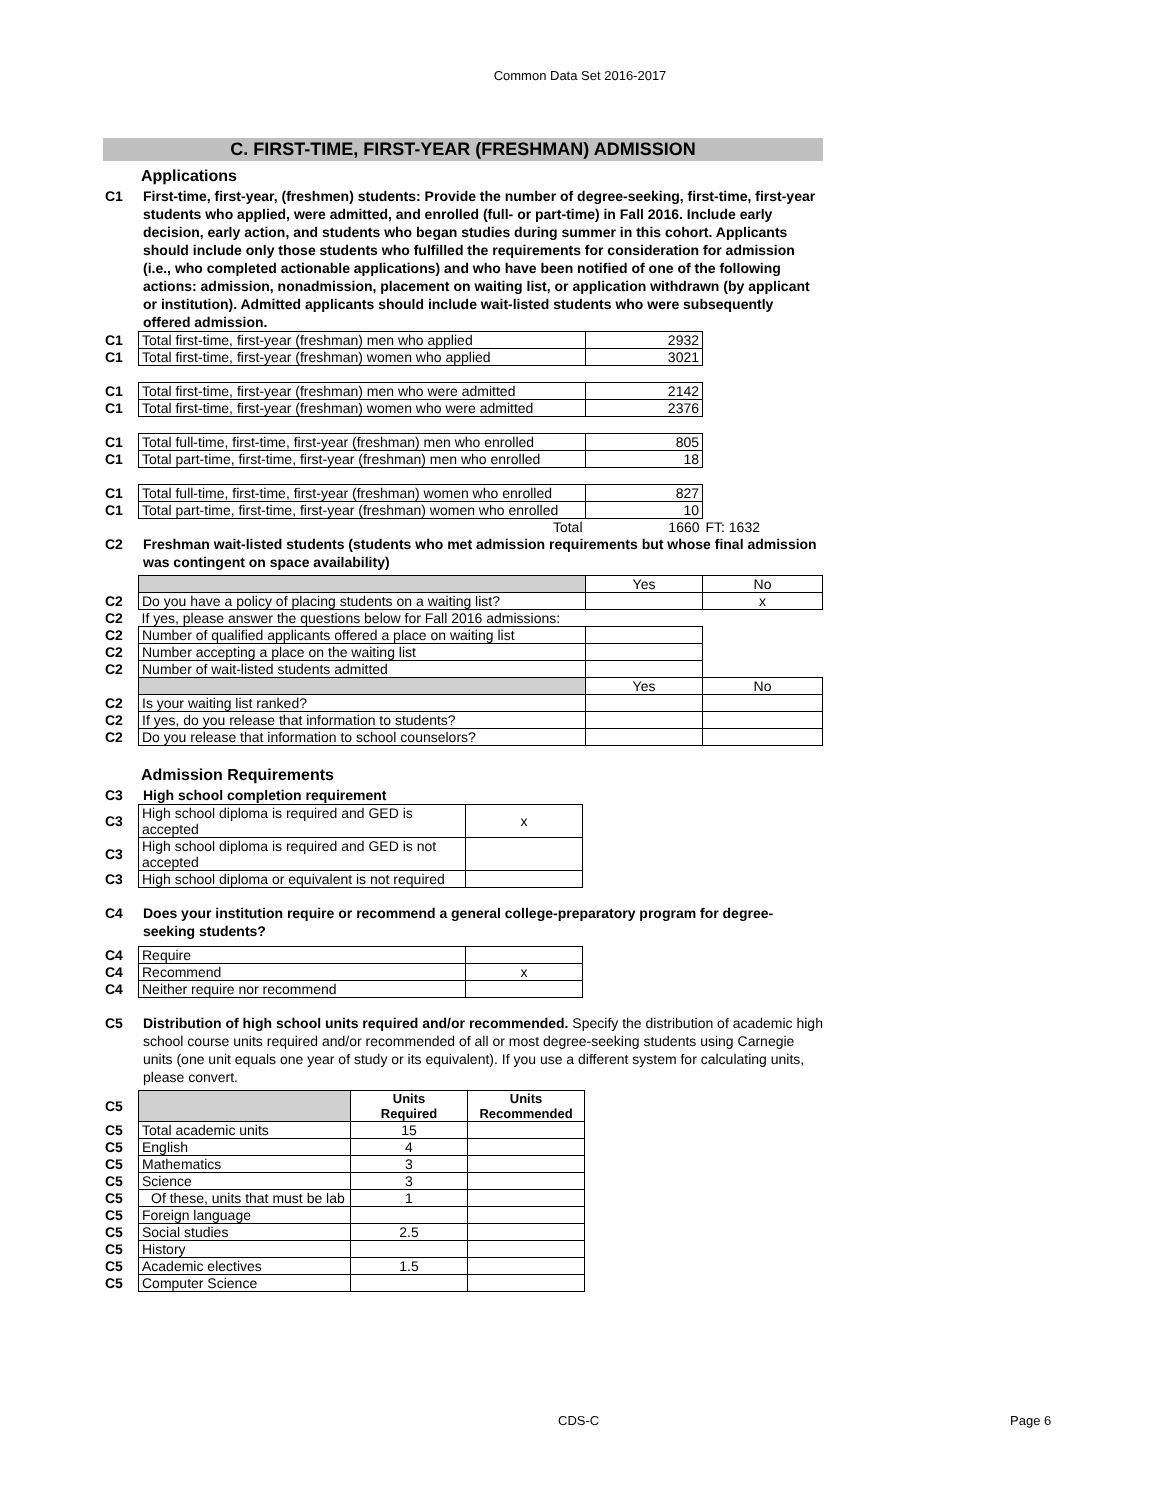Common Data Set 2016-2017
C. FIRST-TIME, FIRST-YEAR (FRESHMAN) ADMISSION
Applications
C1 First-time, first-year, (freshmen) students: Provide the number of degree-seeking, first-time, first-year students who applied, were admitted, and enrolled (full- or part-time) in Fall 2016. Include early decision, early action, and students who began studies during summer in this cohort. Applicants should include only those students who fulfilled the requirements for consideration for admission (i.e., who completed actionable applications) and who have been notified of one of the following actions: admission, nonadmission, placement on waiting list, or application withdrawn (by applicant or institution). Admitted applicants should include wait-listed students who were subsequently offered admission.
| C1 | Total first-time, first-year (freshman) men who applied | 2932 | |
| C1 | Total first-time, first-year (freshman) women who applied | 3021 | |
| C1 | Total first-time, first-year (freshman) men who were admitted | 2142 | |
| C1 | Total first-time, first-year (freshman) women who were admitted | 2376 | |
| C1 | Total full-time, first-time, first-year (freshman) men who enrolled | 805 | |
| C1 | Total part-time, first-time, first-year (freshman) men who enrolled | 18 | |
| C1 | Total full-time, first-time, first-year (freshman) women who enrolled | 827 | |
| C1 | Total part-time, first-time, first-year (freshman) women who enrolled | 10 | |
| | Total | 1660 | FT: 1632 |
C2 Freshman wait-listed students (students who met admission requirements but whose final admission was contingent on space availability)
| | | Yes | No |
| C2 | Do you have a policy of placing students on a waiting list? | | x |
| C2 | If yes, please answer the questions below for Fall 2016 admissions: | | |
| C2 | Number of qualified applicants offered a place on waiting list | | |
| C2 | Number accepting a place on the waiting list | | |
| C2 | Number of wait-listed students admitted | | |
| | | Yes | No |
| C2 | Is your waiting list ranked? | | |
| C2 | If yes, do you release that information to students? | | |
| C2 | Do you release that information to school counselors? | | |
Admission Requirements
C3 High school completion requirement
| C3 | High school diploma is required and GED is accepted | x |
| C3 | High school diploma is required and GED is not accepted | |
| C3 | High school diploma or equivalent is not required | |
C4 Does your institution require or recommend a general college-preparatory program for degree-seeking students?
| C4 | Require | |
| C4 | Recommend | x |
| C4 | Neither require nor recommend | |
C5 Distribution of high school units required and/or recommended. Specify the distribution of academic high school course units required and/or recommended of all or most degree-seeking students using Carnegie units (one unit equals one year of study or its equivalent). If you use a different system for calculating units, please convert.
| C5 | | Units Required | Units Recommended |
| C5 | Total academic units | 15 | |
| C5 | English | 4 | |
| C5 | Mathematics | 3 | |
| C5 | Science | 3 | |
| C5 | Of these, units that must be lab | 1 | |
| C5 | Foreign language | | |
| C5 | Social studies | 2.5 | |
| C5 | History | | |
| C5 | Academic electives | 1.5 | |
| C5 | Computer Science | | |
CDS-C Page 6